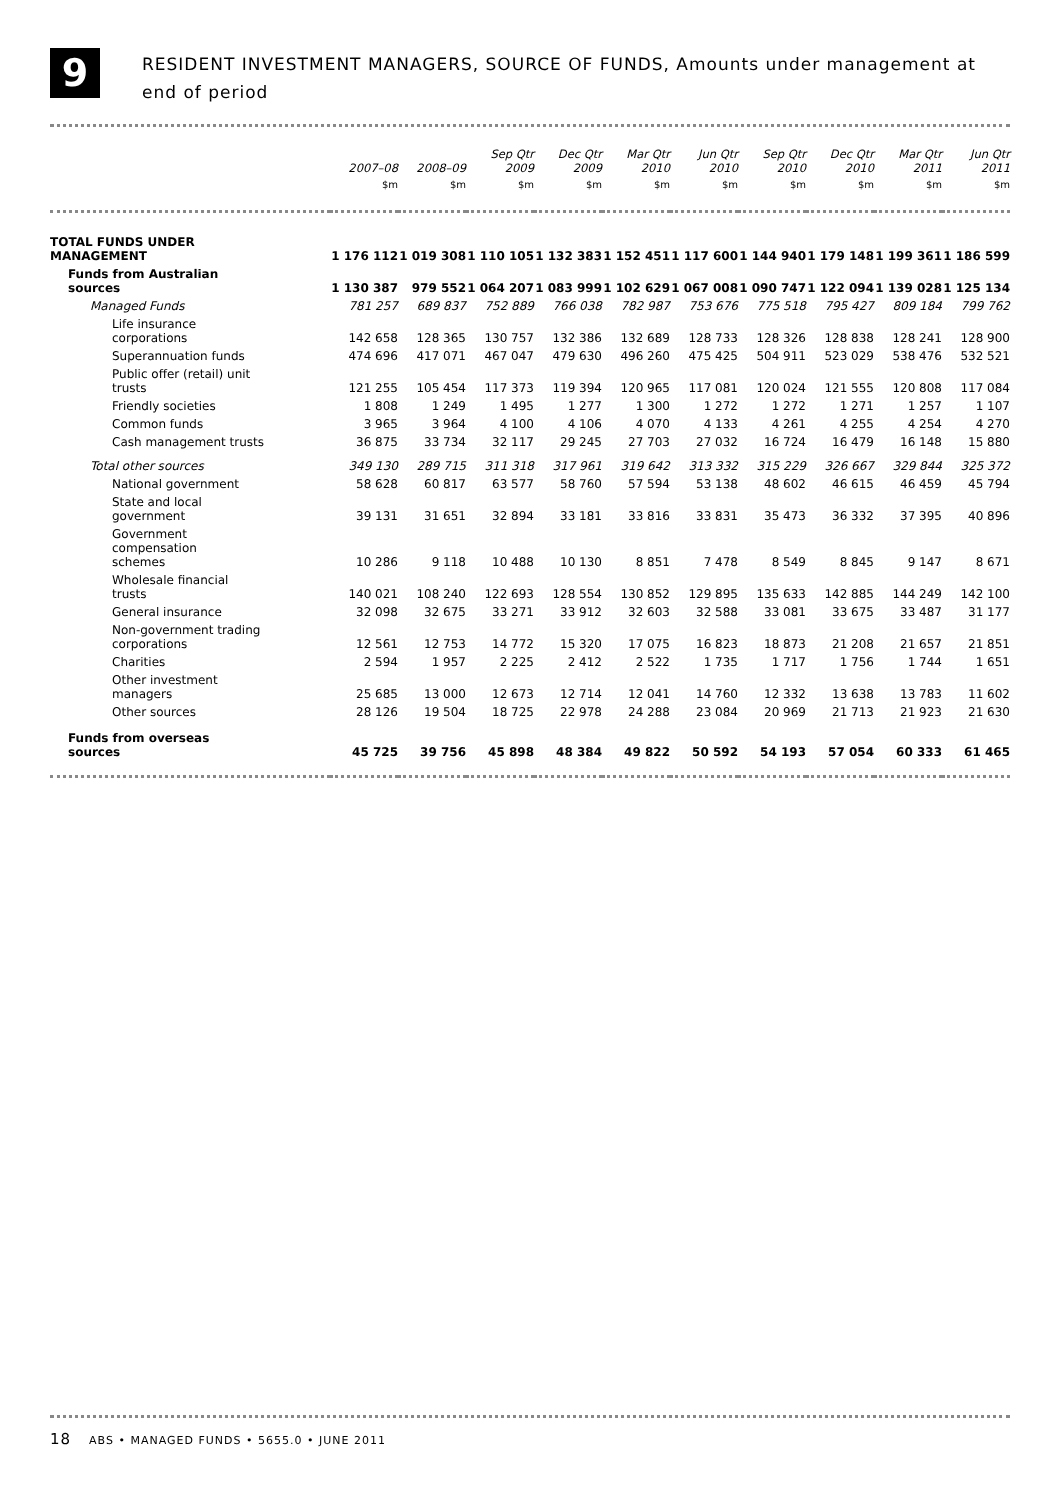9
RESIDENT INVESTMENT MANAGERS, SOURCE OF FUNDS, Amounts under management at
end of period
| | 2007–08 | 2008–09 | Sep Qtr 2009 | Dec Qtr 2009 | Mar Qtr 2010 | Jun Qtr 2010 | Sep Qtr 2010 | Dec Qtr 2010 | Mar Qtr 2011 | Jun Qtr 2011 |
| --- | --- | --- | --- | --- | --- | --- | --- | --- | --- | --- |
| | $m | $m | $m | $m | $m | $m | $m | $m | $m | $m |
| TOTAL FUNDS UNDER MANAGEMENT | 1 176 112 | 1 019 308 | 1 110 105 | 1 132 383 | 1 152 451 | 1 117 600 | 1 144 940 | 1 179 148 | 1 199 361 | 1 186 599 |
| Funds from Australian sources | 1 130 387 | 979 552 | 1 064 207 | 1 083 999 | 1 102 629 | 1 067 008 | 1 090 747 | 1 122 094 | 1 139 028 | 1 125 134 |
| Managed Funds | 781 257 | 689 837 | 752 889 | 766 038 | 782 987 | 753 676 | 775 518 | 795 427 | 809 184 | 799 762 |
| Life insurance corporations | 142 658 | 128 365 | 130 757 | 132 386 | 132 689 | 128 733 | 128 326 | 128 838 | 128 241 | 128 900 |
| Superannuation funds | 474 696 | 417 071 | 467 047 | 479 630 | 496 260 | 475 425 | 504 911 | 523 029 | 538 476 | 532 521 |
| Public offer (retail) unit trusts | 121 255 | 105 454 | 117 373 | 119 394 | 120 965 | 117 081 | 120 024 | 121 555 | 120 808 | 117 084 |
| Friendly societies | 1 808 | 1 249 | 1 495 | 1 277 | 1 300 | 1 272 | 1 272 | 1 271 | 1 257 | 1 107 |
| Common funds | 3 965 | 3 964 | 4 100 | 4 106 | 4 070 | 4 133 | 4 261 | 4 255 | 4 254 | 4 270 |
| Cash management trusts | 36 875 | 33 734 | 32 117 | 29 245 | 27 703 | 27 032 | 16 724 | 16 479 | 16 148 | 15 880 |
| Total other sources | 349 130 | 289 715 | 311 318 | 317 961 | 319 642 | 313 332 | 315 229 | 326 667 | 329 844 | 325 372 |
| National government | 58 628 | 60 817 | 63 577 | 58 760 | 57 594 | 53 138 | 48 602 | 46 615 | 46 459 | 45 794 |
| State and local government | 39 131 | 31 651 | 32 894 | 33 181 | 33 816 | 33 831 | 35 473 | 36 332 | 37 395 | 40 896 |
| Government compensation schemes | 10 286 | 9 118 | 10 488 | 10 130 | 8 851 | 7 478 | 8 549 | 8 845 | 9 147 | 8 671 |
| Wholesale financial trusts | 140 021 | 108 240 | 122 693 | 128 554 | 130 852 | 129 895 | 135 633 | 142 885 | 144 249 | 142 100 |
| General insurance | 32 098 | 32 675 | 33 271 | 33 912 | 32 603 | 32 588 | 33 081 | 33 675 | 33 487 | 31 177 |
| Non-government trading corporations | 12 561 | 12 753 | 14 772 | 15 320 | 17 075 | 16 823 | 18 873 | 21 208 | 21 657 | 21 851 |
| Charities | 2 594 | 1 957 | 2 225 | 2 412 | 2 522 | 1 735 | 1 717 | 1 756 | 1 744 | 1 651 |
| Other investment managers | 25 685 | 13 000 | 12 673 | 12 714 | 12 041 | 14 760 | 12 332 | 13 638 | 13 783 | 11 602 |
| Other sources | 28 126 | 19 504 | 18 725 | 22 978 | 24 288 | 23 084 | 20 969 | 21 713 | 21 923 | 21 630 |
| Funds from overseas sources | 45 725 | 39 756 | 45 898 | 48 384 | 49 822 | 50 592 | 54 193 | 57 054 | 60 333 | 61 465 |
18 ABS • MANAGED FUNDS • 5655.0 • JUNE 2011